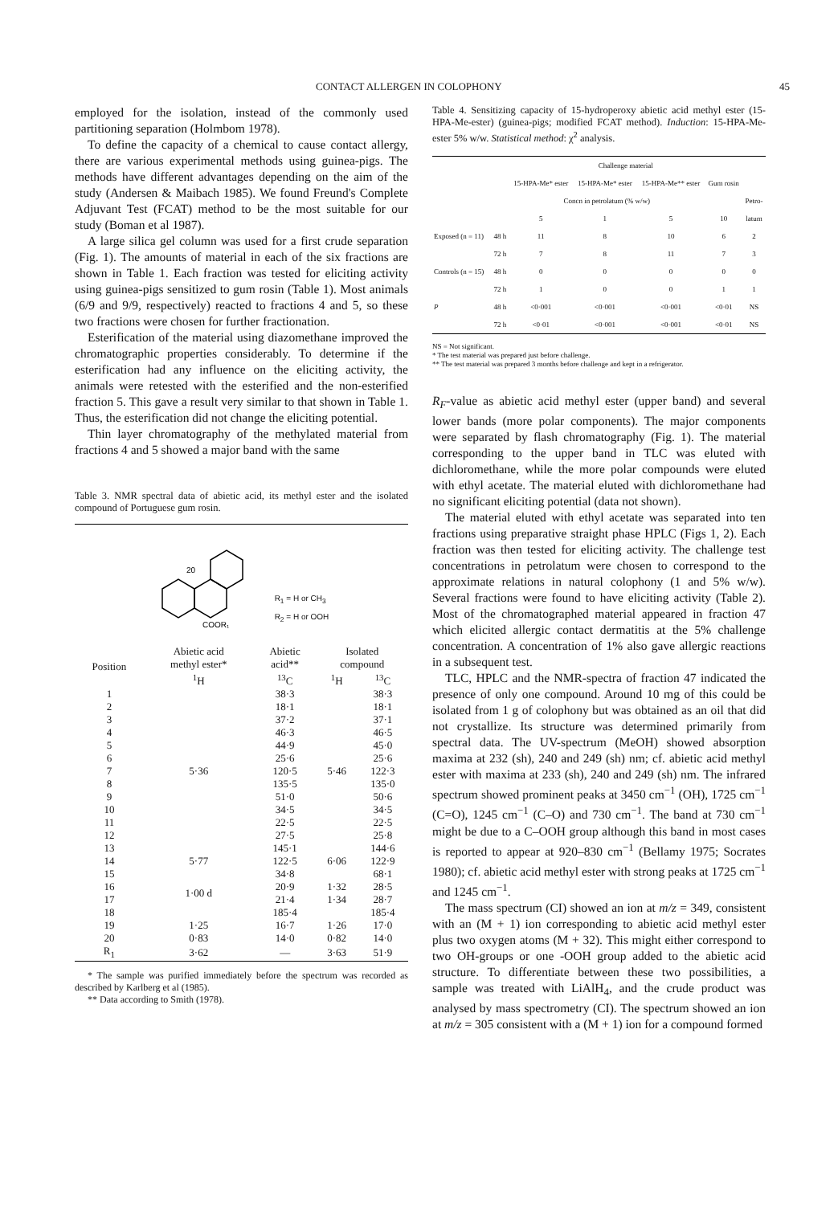CONTACT ALLERGEN IN COLOPHONY 45
employed for the isolation, instead of the commonly used partitioning separation (Holmbom 1978).
To define the capacity of a chemical to cause contact allergy, there are various experimental methods using guinea-pigs. The methods have different advantages depending on the aim of the study (Andersen & Maibach 1985). We found Freund's Complete Adjuvant Test (FCAT) method to be the most suitable for our study (Boman et al 1987).
A large silica gel column was used for a first crude separation (Fig. 1). The amounts of material in each of the six fractions are shown in Table 1. Each fraction was tested for eliciting activity using guinea-pigs sensitized to gum rosin (Table 1). Most animals (6/9 and 9/9, respectively) reacted to fractions 4 and 5, so these two fractions were chosen for further fractionation.
Esterification of the material using diazomethane improved the chromatographic properties considerably. To determine if the esterification had any influence on the eliciting activity, the animals were retested with the esterified and the non-esterified fraction 5. This gave a result very similar to that shown in Table 1. Thus, the esterification did not change the eliciting potential.
Thin layer chromatography of the methylated material from fractions 4 and 5 showed a major band with the same
Table 3. NMR spectral data of abietic acid, its methyl ester and the isolated compound of Portuguese gum rosin.
COOR₁
20
R<sub>1</sub> = H or CH<sub>3</sub>
R<sub>2</sub> = H or OOH
| Position | Abietic acid methyl ester* | Abietic acid** | Isolated compound | |
| --- | --- | --- | --- | --- |
| | <sup>1</sup>H | <sup>13</sup>C | <sup>1</sup>H | <sup>13</sup>C |
| 1 | | 38·3 | | 38·3 |
| 2 | | 18·1 | | 18·1 |
| 3 | | 37·2 | | 37·1 |
| 4 | | 46·3 | | 46·5 |
| 5 | | 44·9 | | 45·0 |
| 6 | | 25·6 | | 25·6 |
| 7 | 5·36 | 120·5 | 5·46 | 122·3 |
| 8 | | 135·5 | | 135·0 |
| 9 | | 51·0 | | 50·6 |
| 10 | | 34·5 | | 34·5 |
| 11 | | 22·5 | | 22·5 |
| 12 | | 27·5 | | 25·8 |
| 13 | | 145·1 | | 144·6 |
| 14 | 5·77 | 122·5 | 6·06 | 122·9 |
| 15 | | 34·8 | | 68·1 |
| 16 | 1·00 d | 20·9 | 1·32 | 28·5 |
| 17 | | 21·4 | 1·34 | 28·7 |
| 18 | | 185·4 | | 185·4 |
| 19 | 1·25 | 16·7 | 1·26 | 17·0 |
| 20 | 0·83 | 14·0 | 0·82 | 14·0 |
| R<sub>1</sub> | 3·62 | — | 3·63 | 51·9 |
* The sample was purified immediately before the spectrum was recorded as described by Karlberg et al (1985).
** Data according to Smith (1978).
Table 4. Sensitizing capacity of 15-hydroperoxy abietic acid methyl ester (15-HPA-Me-ester) (guinea-pigs; modified FCAT method). Induction: 15-HPA-Me-ester 5% w/w. Statistical method: χ<sup>2</sup> analysis.
| | | Challenge material | | | | |
| --- | --- | --- | --- | --- | --- | --- |
| | | 15-HPA-Me* ester | 15-HPA-Me* ester | 15-HPA-Me** ester | Gum rosin | |
| | | Concn in petrolatum (% w/w) | | | | Petro- |
| | | 5 | 1 | 5 | 10 | latum |
| Exposed (n = 11) | 48 h | 11 | 8 | 10 | 6 | 2 |
| | 72 h | 7 | 8 | 11 | 7 | 3 |
| Controls (n = 15) | 48 h | 0 | 0 | 0 | 0 | 0 |
| | 72 h | 1 | 0 | 0 | 1 | 1 |
| P | 48 h | <0·001 | <0·001 | <0·001 | <0·01 | NS |
| | 72 h | <0·01 | <0·001 | <0·001 | <0·01 | NS |
NS = Not significant.
* The test material was prepared just before challenge.
** The test material was prepared 3 months before challenge and kept in a refrigerator.
R<sub>F</sub>-value as abietic acid methyl ester (upper band) and several lower bands (more polar components). The major components were separated by flash chromatography (Fig. 1). The material corresponding to the upper band in TLC was eluted with dichloromethane, while the more polar compounds were eluted with ethyl acetate. The material eluted with dichloromethane had no significant eliciting potential (data not shown).
The material eluted with ethyl acetate was separated into ten fractions using preparative straight phase HPLC (Figs 1, 2). Each fraction was then tested for eliciting activity. The challenge test concentrations in petrolatum were chosen to correspond to the approximate relations in natural colophony (1 and 5% w/w). Several fractions were found to have eliciting activity (Table 2). Most of the chromatographed material appeared in fraction 47 which elicited allergic contact dermatitis at the 5% challenge concentration. A concentration of 1% also gave allergic reactions in a subsequent test.
TLC, HPLC and the NMR-spectra of fraction 47 indicated the presence of only one compound. Around 10 mg of this could be isolated from 1 g of colophony but was obtained as an oil that did not crystallize. Its structure was determined primarily from spectral data. The UV-spectrum (MeOH) showed absorption maxima at 232 (sh), 240 and 249 (sh) nm; cf. abietic acid methyl ester with maxima at 233 (sh), 240 and 249 (sh) nm. The infrared spectrum showed prominent peaks at 3450 cm<sup>−1</sup> (OH), 1725 cm<sup>−1</sup> (C=O), 1245 cm<sup>−1</sup> (C–O) and 730 cm<sup>−1</sup>. The band at 730 cm<sup>−1</sup> might be due to a C–OOH group although this band in most cases is reported to appear at 920–830 cm<sup>−1</sup> (Bellamy 1975; Socrates 1980); cf. abietic acid methyl ester with strong peaks at 1725 cm<sup>−1</sup> and 1245 cm<sup>−1</sup>.
The mass spectrum (CI) showed an ion at m/z = 349, consistent with an (M + 1) ion corresponding to abietic acid methyl ester plus two oxygen atoms (M + 32). This might either correspond to two OH-groups or one -OOH group added to the abietic acid structure. To differentiate between these two possibilities, a sample was treated with LiAlH<sub>4</sub>, and the crude product was analysed by mass spectrometry (CI). The spectrum showed an ion at m/z = 305 consistent with a (M + 1) ion for a compound formed